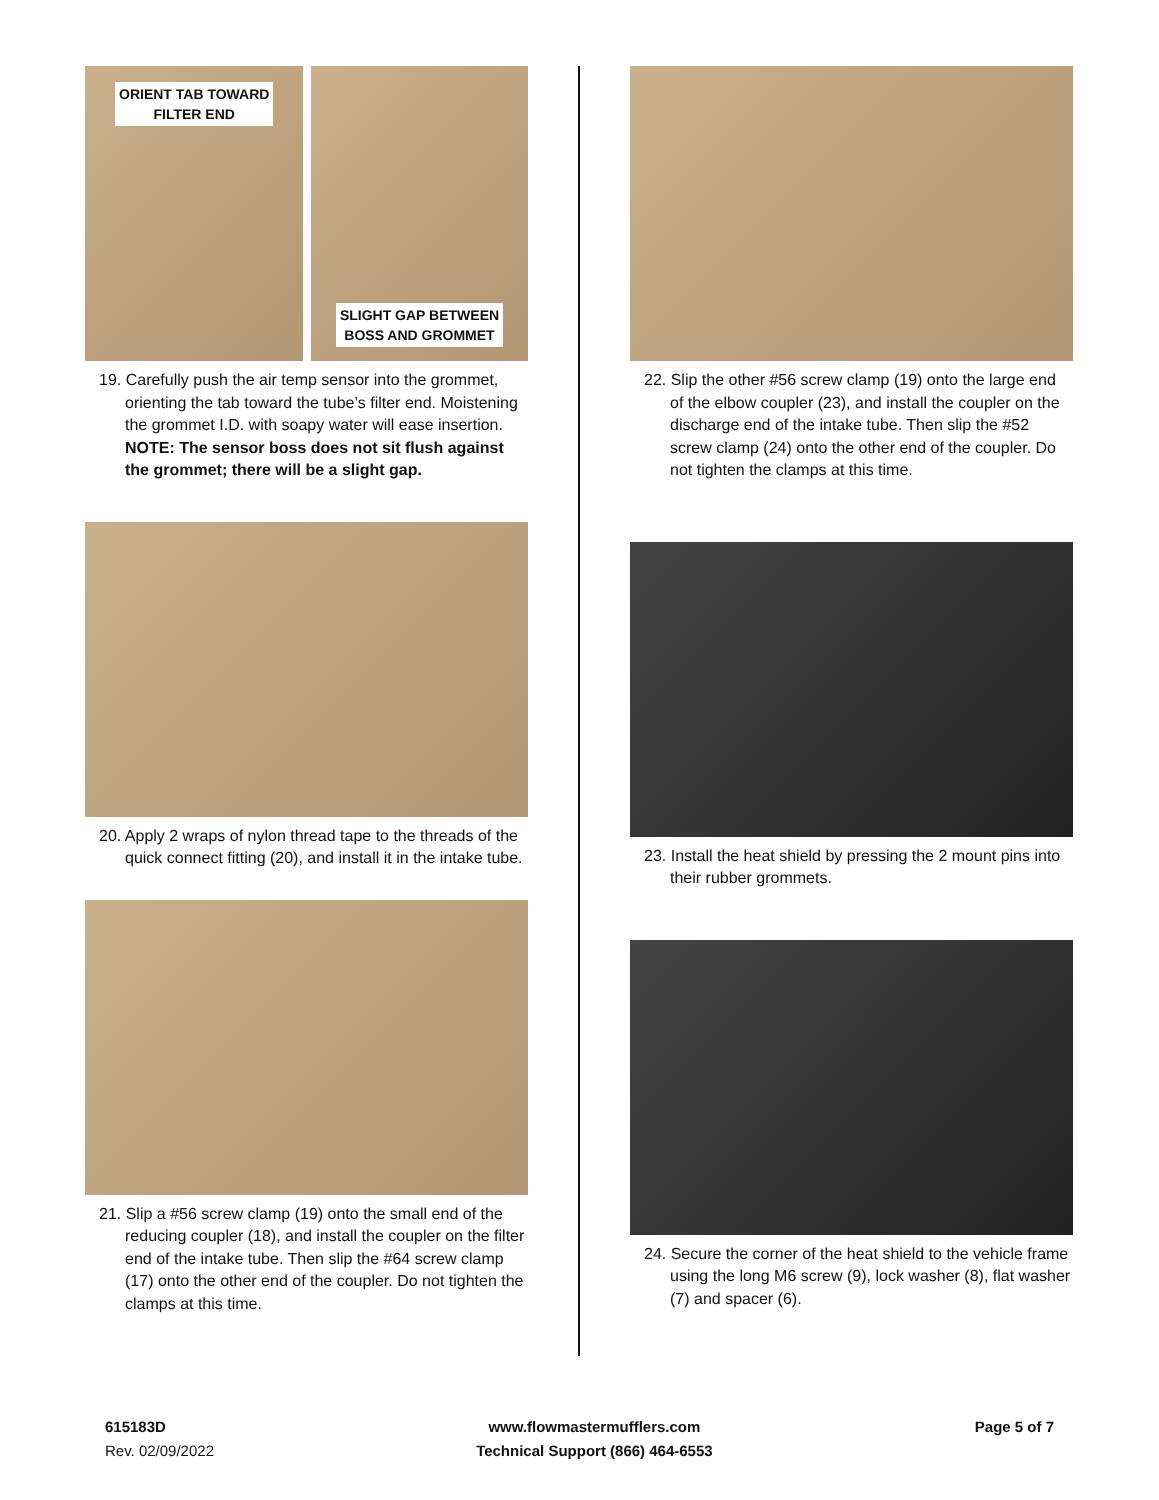ORIENT TAB TOWARD
FILTER END
SLIGHT GAP BETWEEN
BOSS AND GROMMET
19. Carefully push the air temp sensor into the grommet, orienting the tab toward the tube’s filter end. Moistening the grommet I.D. with soapy water will ease insertion. NOTE: The sensor boss does not sit flush against the grommet; there will be a slight gap.
20. Apply 2 wraps of nylon thread tape to the threads of the quick connect fitting (20), and install it in the intake tube.
21. Slip a #56 screw clamp (19) onto the small end of the reducing coupler (18), and install the coupler on the filter end of the intake tube. Then slip the #64 screw clamp (17) onto the other end of the coupler. Do not tighten the clamps at this time.
22. Slip the other #56 screw clamp (19) onto the large end of the elbow coupler (23), and install the coupler on the discharge end of the intake tube. Then slip the #52 screw clamp (24) onto the other end of the coupler. Do not tighten the clamps at this time.
23. Install the heat shield by pressing the 2 mount pins into their rubber grommets.
24. Secure the corner of the heat shield to the vehicle frame using the long M6 screw (9), lock washer (8), flat washer (7) and spacer (6).
615183D
Rev. 02/09/2022
www.flowmastermufflers.com
Technical Support (866) 464-6553
Page 5 of 7